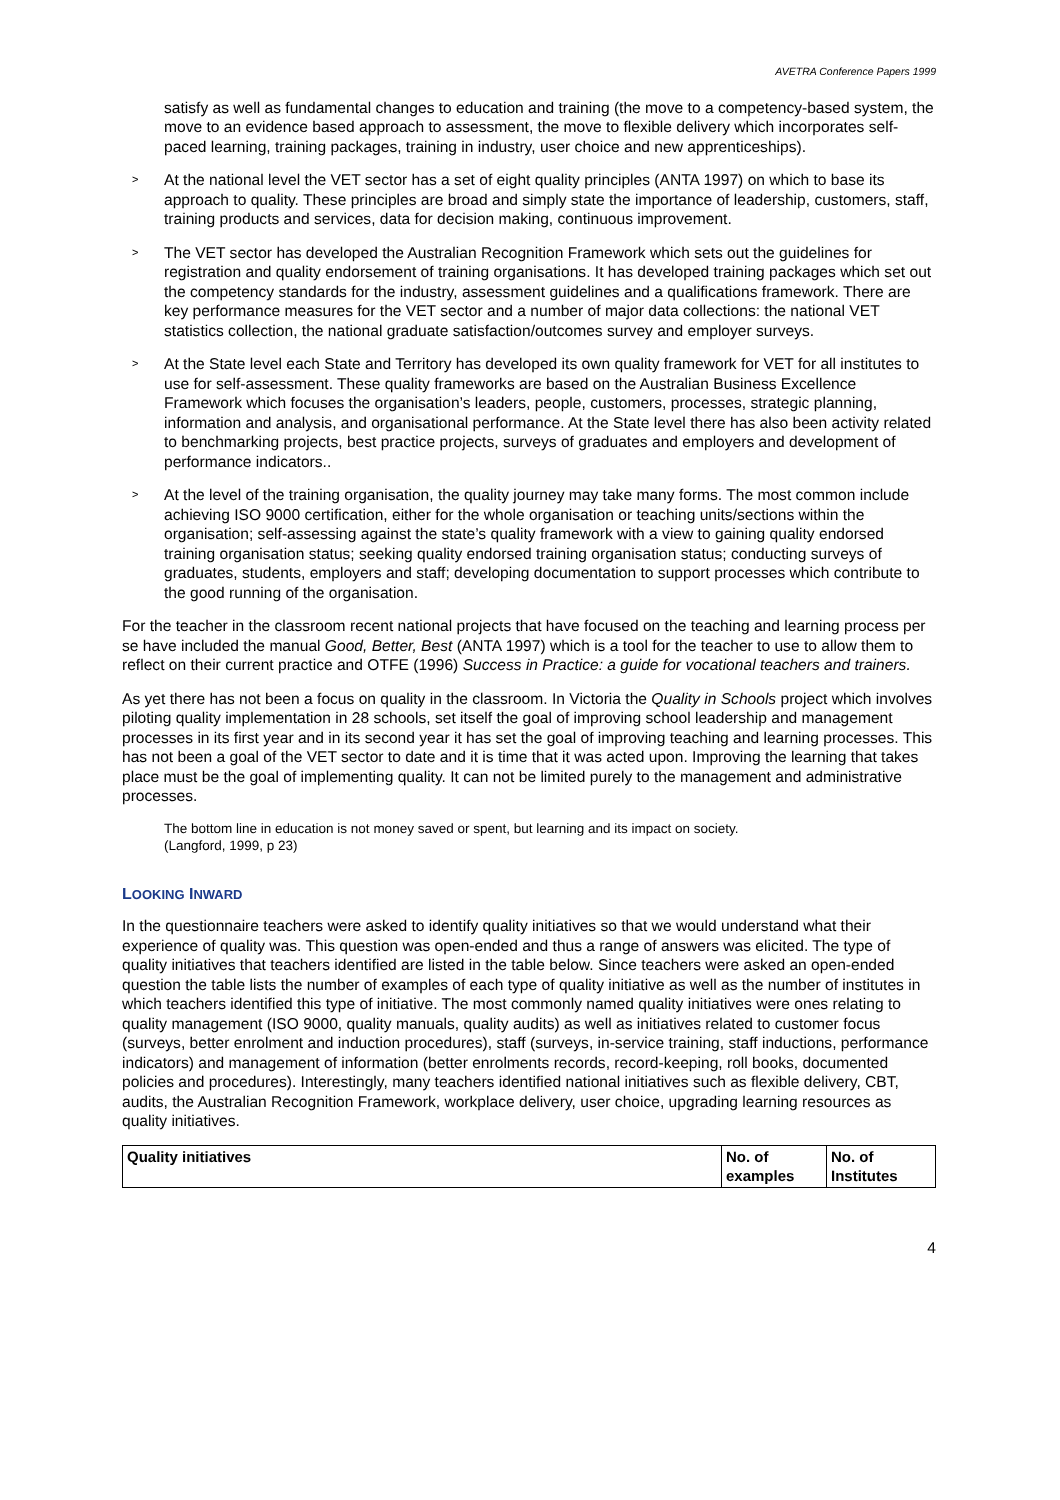AVETRA Conference Papers 1999
satisfy as well as fundamental changes to education and training (the move to a competency-based system, the move to an evidence based approach to assessment, the move to flexible delivery which incorporates self-paced learning, training packages, training in industry, user choice and new apprenticeships).
> At the national level the VET sector has a set of eight quality principles (ANTA 1997) on which to base its approach to quality. These principles are broad and simply state the importance of leadership, customers, staff, training products and services, data for decision making, continuous improvement.
> The VET sector has developed the Australian Recognition Framework which sets out the guidelines for registration and quality endorsement of training organisations. It has developed training packages which set out the competency standards for the industry, assessment guidelines and a qualifications framework. There are key performance measures for the VET sector and a number of major data collections: the national VET statistics collection, the national graduate satisfaction/outcomes survey and employer surveys.
> At the State level each State and Territory has developed its own quality framework for VET for all institutes to use for self-assessment. These quality frameworks are based on the Australian Business Excellence Framework which focuses the organisation’s leaders, people, customers, processes, strategic planning, information and analysis, and organisational performance. At the State level there has also been activity related to benchmarking projects, best practice projects, surveys of graduates and employers and development of performance indicators..
> At the level of the training organisation, the quality journey may take many forms. The most common include achieving ISO 9000 certification, either for the whole organisation or teaching units/sections within the organisation; self-assessing against the state’s quality framework with a view to gaining quality endorsed training organisation status; seeking quality endorsed training organisation status; conducting surveys of graduates, students, employers and staff; developing documentation to support processes which contribute to the good running of the organisation.
For the teacher in the classroom recent national projects that have focused on the teaching and learning process per se have included the manual Good, Better, Best (ANTA 1997) which is a tool for the teacher to use to allow them to reflect on their current practice and OTFE (1996) Success in Practice: a guide for vocational teachers and trainers.
As yet there has not been a focus on quality in the classroom. In Victoria the Quality in Schools project which involves piloting quality implementation in 28 schools, set itself the goal of improving school leadership and management processes in its first year and in its second year it has set the goal of improving teaching and learning processes. This has not been a goal of the VET sector to date and it is time that it was acted upon. Improving the learning that takes place must be the goal of implementing quality. It can not be limited purely to the management and administrative processes.
The bottom line in education is not money saved or spent, but learning and its impact on society.
(Langford, 1999, p 23)
LOOKING INWARD
In the questionnaire teachers were asked to identify quality initiatives so that we would understand what their experience of quality was. This question was open-ended and thus a range of answers was elicited. The type of quality initiatives that teachers identified are listed in the table below. Since teachers were asked an open-ended question the table lists the number of examples of each type of quality initiative as well as the number of institutes in which teachers identified this type of initiative. The most commonly named quality initiatives were ones relating to quality management (ISO 9000, quality manuals, quality audits) as well as initiatives related to customer focus (surveys, better enrolment and induction procedures), staff (surveys, in-service training, staff inductions, performance indicators) and management of information (better enrolments records, record-keeping, roll books, documented policies and procedures). Interestingly, many teachers identified national initiatives such as flexible delivery, CBT, audits, the Australian Recognition Framework, workplace delivery, user choice, upgrading learning resources as quality initiatives.
| Quality initiatives | No. of examples | No. of Institutes |
| --- | --- | --- |
4